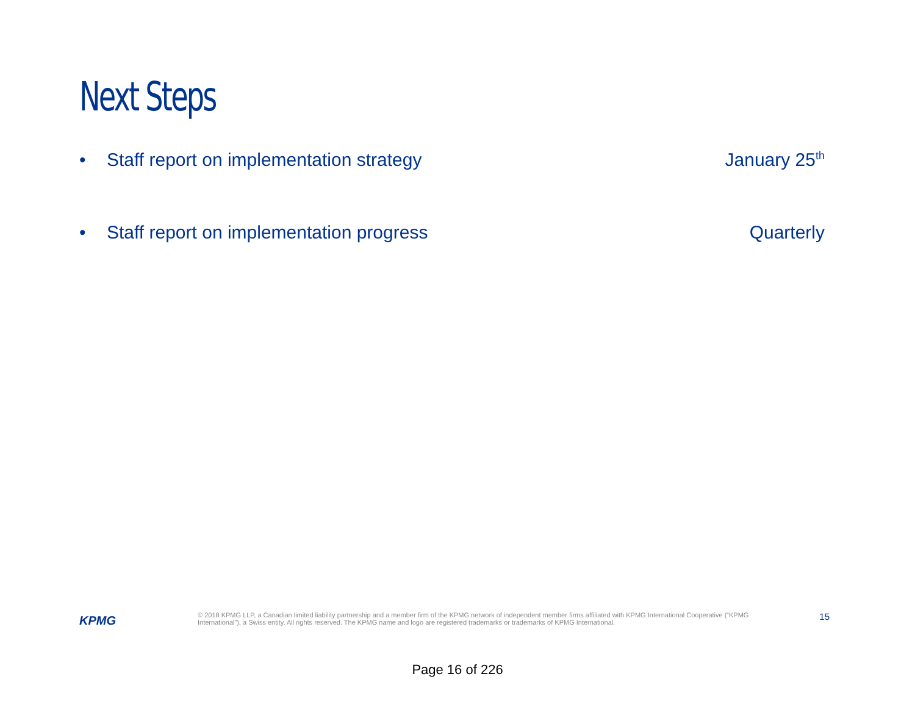Next Steps
• Staff report on implementation strategy
January 25<sup>th</sup>
• Staff report on implementation progress
Quarterly
KPMG
© 2018 KPMG LLP, a Canadian limited liability partnership and a member firm of the KPMG network of independent member firms affiliated with KPMG International Cooperative (“KPMG International”), a Swiss entity. All rights reserved. The KPMG name and logo are registered trademarks or trademarks of KPMG International.
15
Page 16 of 226